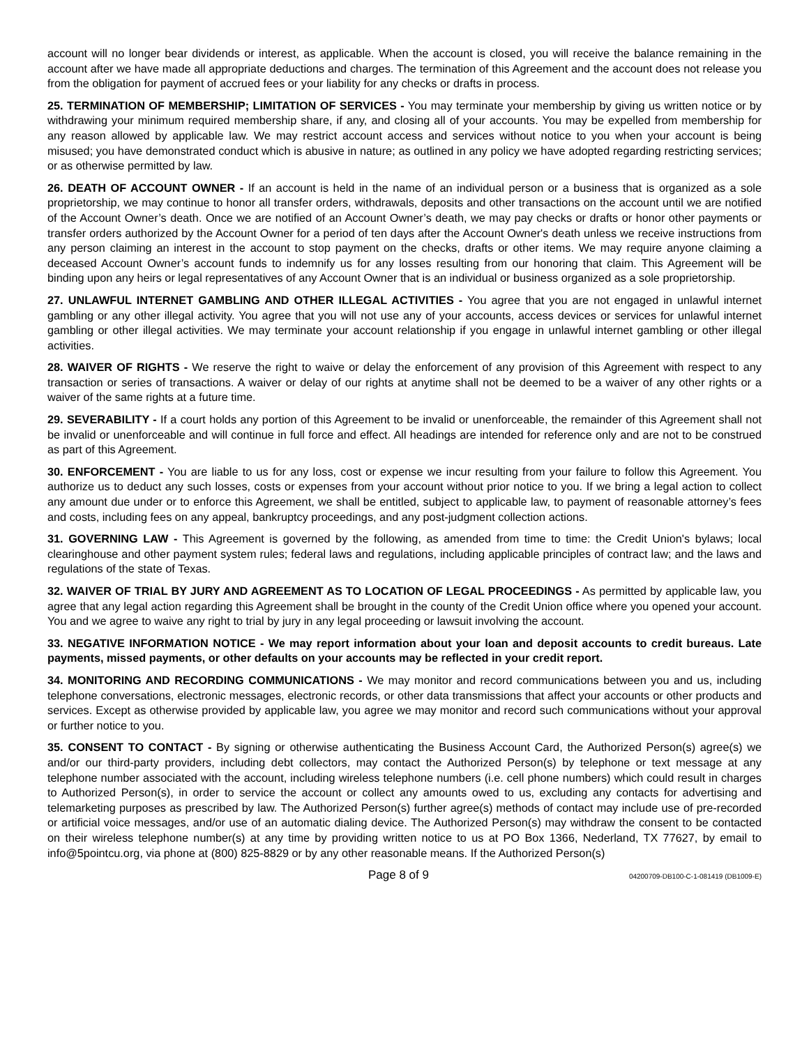account will no longer bear dividends or interest, as applicable. When the account is closed, you will receive the balance remaining in the account after we have made all appropriate deductions and charges. The termination of this Agreement and the account does not release you from the obligation for payment of accrued fees or your liability for any checks or drafts in process.
25. TERMINATION OF MEMBERSHIP; LIMITATION OF SERVICES - You may terminate your membership by giving us written notice or by withdrawing your minimum required membership share, if any, and closing all of your accounts. You may be expelled from membership for any reason allowed by applicable law. We may restrict account access and services without notice to you when your account is being misused; you have demonstrated conduct which is abusive in nature; as outlined in any policy we have adopted regarding restricting services; or as otherwise permitted by law.
26. DEATH OF ACCOUNT OWNER - If an account is held in the name of an individual person or a business that is organized as a sole proprietorship, we may continue to honor all transfer orders, withdrawals, deposits and other transactions on the account until we are notified of the Account Owner’s death. Once we are notified of an Account Owner’s death, we may pay checks or drafts or honor other payments or transfer orders authorized by the Account Owner for a period of ten days after the Account Owner's death unless we receive instructions from any person claiming an interest in the account to stop payment on the checks, drafts or other items. We may require anyone claiming a deceased Account Owner’s account funds to indemnify us for any losses resulting from our honoring that claim. This Agreement will be binding upon any heirs or legal representatives of any Account Owner that is an individual or business organized as a sole proprietorship.
27. UNLAWFUL INTERNET GAMBLING AND OTHER ILLEGAL ACTIVITIES - You agree that you are not engaged in unlawful internet gambling or any other illegal activity. You agree that you will not use any of your accounts, access devices or services for unlawful internet gambling or other illegal activities. We may terminate your account relationship if you engage in unlawful internet gambling or other illegal activities.
28. WAIVER OF RIGHTS - We reserve the right to waive or delay the enforcement of any provision of this Agreement with respect to any transaction or series of transactions. A waiver or delay of our rights at anytime shall not be deemed to be a waiver of any other rights or a waiver of the same rights at a future time.
29. SEVERABILITY - If a court holds any portion of this Agreement to be invalid or unenforceable, the remainder of this Agreement shall not be invalid or unenforceable and will continue in full force and effect. All headings are intended for reference only and are not to be construed as part of this Agreement.
30. ENFORCEMENT - You are liable to us for any loss, cost or expense we incur resulting from your failure to follow this Agreement. You authorize us to deduct any such losses, costs or expenses from your account without prior notice to you. If we bring a legal action to collect any amount due under or to enforce this Agreement, we shall be entitled, subject to applicable law, to payment of reasonable attorney’s fees and costs, including fees on any appeal, bankruptcy proceedings, and any post-judgment collection actions.
31. GOVERNING LAW - This Agreement is governed by the following, as amended from time to time: the Credit Union's bylaws; local clearinghouse and other payment system rules; federal laws and regulations, including applicable principles of contract law; and the laws and regulations of the state of Texas.
32. WAIVER OF TRIAL BY JURY AND AGREEMENT AS TO LOCATION OF LEGAL PROCEEDINGS - As permitted by applicable law, you agree that any legal action regarding this Agreement shall be brought in the county of the Credit Union office where you opened your account. You and we agree to waive any right to trial by jury in any legal proceeding or lawsuit involving the account.
33. NEGATIVE INFORMATION NOTICE - We may report information about your loan and deposit accounts to credit bureaus. Late payments, missed payments, or other defaults on your accounts may be reflected in your credit report.
34. MONITORING AND RECORDING COMMUNICATIONS - We may monitor and record communications between you and us, including telephone conversations, electronic messages, electronic records, or other data transmissions that affect your accounts or other products and services. Except as otherwise provided by applicable law, you agree we may monitor and record such communications without your approval or further notice to you.
35. CONSENT TO CONTACT - By signing or otherwise authenticating the Business Account Card, the Authorized Person(s) agree(s) we and/or our third-party providers, including debt collectors, may contact the Authorized Person(s) by telephone or text message at any telephone number associated with the account, including wireless telephone numbers (i.e. cell phone numbers) which could result in charges to Authorized Person(s), in order to service the account or collect any amounts owed to us, excluding any contacts for advertising and telemarketing purposes as prescribed by law. The Authorized Person(s) further agree(s) methods of contact may include use of pre-recorded or artificial voice messages, and/or use of an automatic dialing device. The Authorized Person(s) may withdraw the consent to be contacted on their wireless telephone number(s) at any time by providing written notice to us at PO Box 1366, Nederland, TX 77627, by email to info@5pointcu.org, via phone at (800) 825-8829 or by any other reasonable means. If the Authorized Person(s)
Page 8 of 9 04200709-DB100-C-1-081419 (DB1009-E)